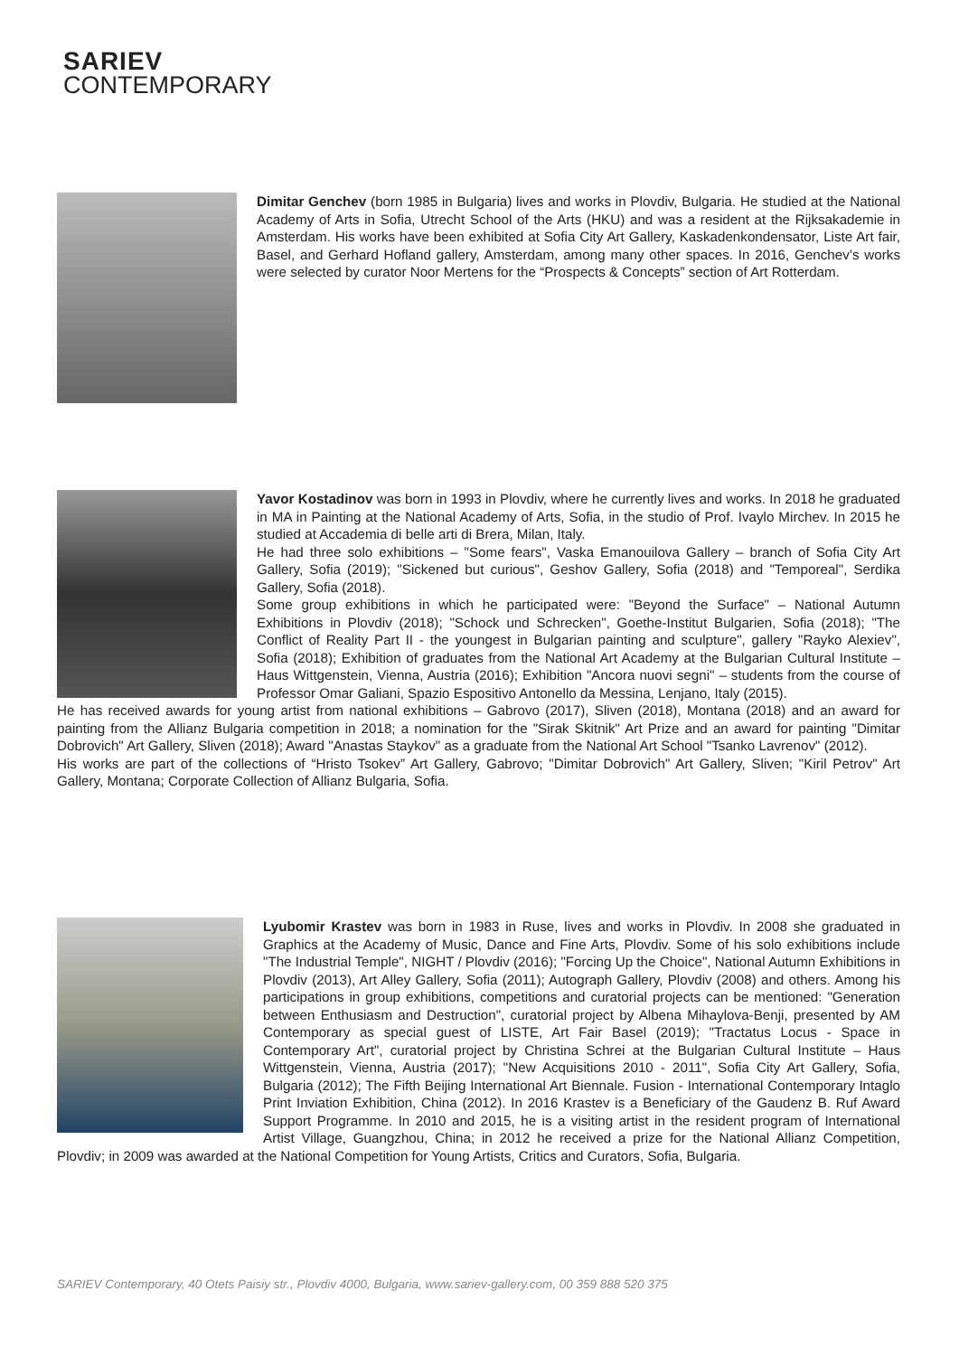SARIEV
CONTEMPORARY
Dimitar Genchev (born 1985 in Bulgaria) lives and works in Plovdiv, Bulgaria. He studied at the National Academy of Arts in Sofia, Utrecht School of the Arts (HKU) and was a resident at the Rijksakademie in Amsterdam. His works have been exhibited at Sofia City Art Gallery, Kaskadenkondensator, Liste Art fair, Basel, and Gerhard Hofland gallery, Amsterdam, among many other spaces. In 2016, Genchev’s works were selected by curator Noor Mertens for the “Prospects & Concepts” section of Art Rotterdam.
Yavor Kostadinov was born in 1993 in Plovdiv, where he currently lives and works. In 2018 he graduated in MA in Painting at the National Academy of Arts, Sofia, in the studio of Prof. Ivaylo Mirchev. In 2015 he studied at Accademia di belle arti di Brera, Milan, Italy.
He had three solo exhibitions – "Some fears", Vaska Emanouilova Gallery – branch of Sofia City Art Gallery, Sofia (2019); "Sickened but curious", Geshov Gallery, Sofia (2018) and "Temporeal", Serdika Gallery, Sofia (2018).
Some group exhibitions in which he participated were: "Beyond the Surface" – National Autumn Exhibitions in Plovdiv (2018); "Schock und Schrecken", Goethe-Institut Bulgarien, Sofia (2018); "The Conflict of Reality Part II - the youngest in Bulgarian painting and sculpture", gallery "Rayko Alexiev", Sofia (2018); Exhibition of graduates from the National Art Academy at the Bulgarian Cultural Institute – Haus Wittgenstein, Vienna, Austria (2016); Exhibition "Ancora nuovi segni" – students from the course of Professor Omar Galiani, Spazio Espositivo Antonello da Messina, Lenjano, Italy (2015).
He has received awards for young artist from national exhibitions – Gabrovo (2017), Sliven (2018), Montana (2018) and an award for painting from the Allianz Bulgaria competition in 2018; a nomination for the "Sirak Skitnik" Art Prize and an award for painting "Dimitar Dobrovich" Art Gallery, Sliven (2018); Award "Anastas Staykov" as a graduate from the National Art School "Tsanko Lavrenov" (2012).
His works are part of the collections of “Hristo Tsokev” Art Gallery, Gabrovo; "Dimitar Dobrovich" Art Gallery, Sliven; "Kiril Petrov" Art Gallery, Montana; Corporate Collection of Allianz Bulgaria, Sofia.
Lyubomir Krastev was born in 1983 in Ruse, lives and works in Plovdiv. In 2008 she graduated in Graphics at the Academy of Music, Dance and Fine Arts, Plovdiv. Some of his solo exhibitions include "The Industrial Temple", NIGHT / Plovdiv (2016); "Forcing Up the Choice", National Autumn Exhibitions in Plovdiv (2013), Art Alley Gallery, Sofia (2011); Autograph Gallery, Plovdiv (2008) and others. Among his participations in group exhibitions, competitions and curatorial projects can be mentioned: "Generation between Enthusiasm and Destruction", curatorial project by Albena Mihaylova-Benji, presented by AM Contemporary as special guest of LISTE, Art Fair Basel (2019); "Tractatus Locus - Space in Contemporary Art", curatorial project by Christina Schrei at the Bulgarian Cultural Institute – Haus Wittgenstein, Vienna, Austria (2017); "New Acquisitions 2010 - 2011", Sofia City Art Gallery, Sofia, Bulgaria (2012); The Fifth Beijing International Art Biennale. Fusion - International Contemporary Intaglo Print Inviation Exhibition, China (2012). In 2016 Krastev is a Beneficiary of the Gaudenz B. Ruf Award Support Programme. In 2010 and 2015, he is a visiting artist in the resident program of International Artist Village, Guangzhou, China; in 2012 he received a prize for the National Allianz Competition, Plovdiv; in 2009 was awarded at the National Competition for Young Artists, Critics and Curators, Sofia, Bulgaria.
SARIEV Contemporary, 40 Otets Paisiy str., Plovdiv 4000, Bulgaria, www.sariev-gallery.com, 00 359 888 520 375